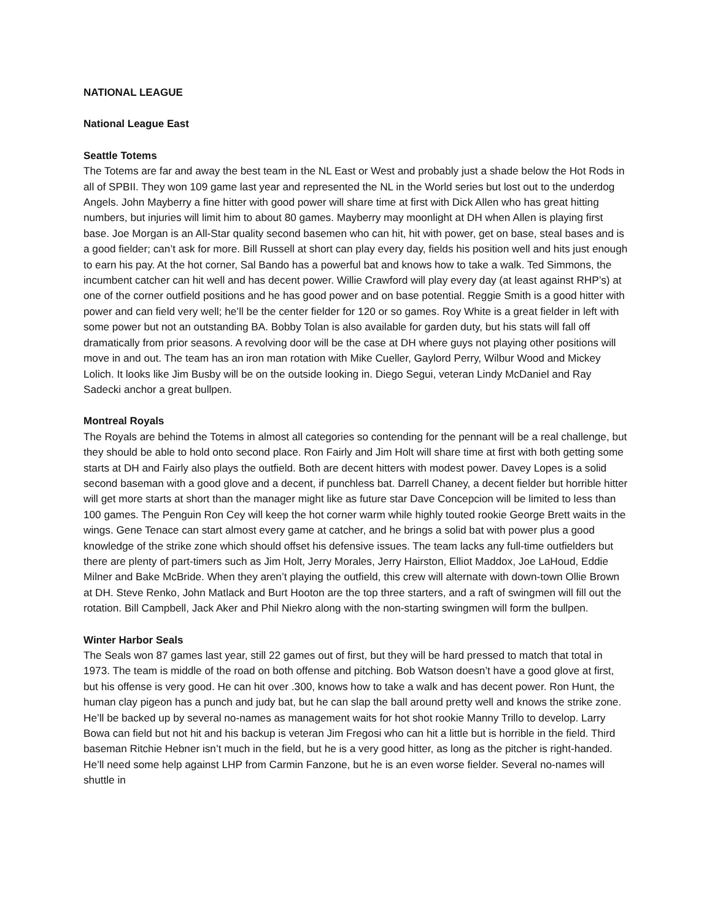NATIONAL LEAGUE
National League East
Seattle Totems
The Totems are far and away the best team in the NL East or West and probably just a shade below the Hot Rods in all of SPBII. They won 109 game last year and represented the NL in the World series but lost out to the underdog Angels. John Mayberry a fine hitter with good power will share time at first with Dick Allen who has great hitting numbers, but injuries will limit him to about 80 games. Mayberry may moonlight at DH when Allen is playing first base. Joe Morgan is an All-Star quality second basemen who can hit, hit with power, get on base, steal bases and is a good fielder; can’t ask for more. Bill Russell at short can play every day, fields his position well and hits just enough to earn his pay. At the hot corner, Sal Bando has a powerful bat and knows how to take a walk. Ted Simmons, the incumbent catcher can hit well and has decent power. Willie Crawford will play every day (at least against RHP’s) at one of the corner outfield positions and he has good power and on base potential. Reggie Smith is a good hitter with power and can field very well; he’ll be the center fielder for 120 or so games. Roy White is a great fielder in left with some power but not an outstanding BA. Bobby Tolan is also available for garden duty, but his stats will fall off dramatically from prior seasons. A revolving door will be the case at DH where guys not playing other positions will move in and out. The team has an iron man rotation with Mike Cueller, Gaylord Perry, Wilbur Wood and Mickey Lolich. It looks like Jim Busby will be on the outside looking in. Diego Segui, veteran Lindy McDaniel and Ray Sadecki anchor a great bullpen.
Montreal Royals
The Royals are behind the Totems in almost all categories so contending for the pennant will be a real challenge, but they should be able to hold onto second place. Ron Fairly and Jim Holt will share time at first with both getting some starts at DH and Fairly also plays the outfield. Both are decent hitters with modest power. Davey Lopes is a solid second baseman with a good glove and a decent, if punchless bat. Darrell Chaney, a decent fielder but horrible hitter will get more starts at short than the manager might like as future star Dave Concepcion will be limited to less than 100 games. The Penguin Ron Cey will keep the hot corner warm while highly touted rookie George Brett waits in the wings. Gene Tenace can start almost every game at catcher, and he brings a solid bat with power plus a good knowledge of the strike zone which should offset his defensive issues. The team lacks any full-time outfielders but there are plenty of part-timers such as Jim Holt, Jerry Morales, Jerry Hairston, Elliot Maddox, Joe LaHoud, Eddie Milner and Bake McBride. When they aren’t playing the outfield, this crew will alternate with down-town Ollie Brown at DH. Steve Renko, John Matlack and Burt Hooton are the top three starters, and a raft of swingmen will fill out the rotation. Bill Campbell, Jack Aker and Phil Niekro along with the non-starting swingmen will form the bullpen.
Winter Harbor Seals
The Seals won 87 games last year, still 22 games out of first, but they will be hard pressed to match that total in 1973. The team is middle of the road on both offense and pitching. Bob Watson doesn’t have a good glove at first, but his offense is very good. He can hit over .300, knows how to take a walk and has decent power. Ron Hunt, the human clay pigeon has a punch and judy bat, but he can slap the ball around pretty well and knows the strike zone. He’ll be backed up by several no-names as management waits for hot shot rookie Manny Trillo to develop. Larry Bowa can field but not hit and his backup is veteran Jim Fregosi who can hit a little but is horrible in the field. Third baseman Ritchie Hebner isn’t much in the field, but he is a very good hitter, as long as the pitcher is right-handed. He’ll need some help against LHP from Carmin Fanzone, but he is an even worse fielder. Several no-names will shuttle in